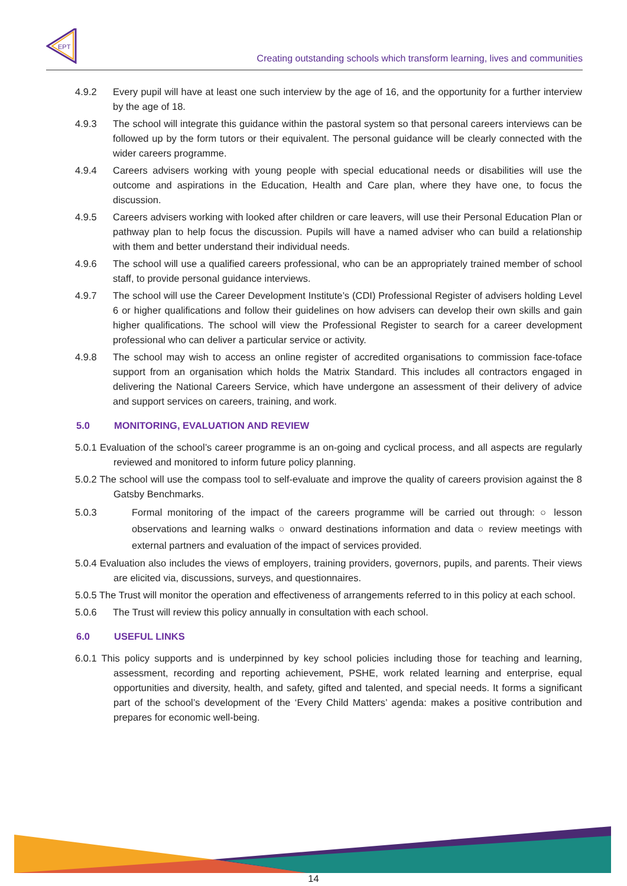EPT
Creating outstanding schools which transform learning, lives and communities
4.9.2 Every pupil will have at least one such interview by the age of 16, and the opportunity for a further interview by the age of 18.
4.9.3 The school will integrate this guidance within the pastoral system so that personal careers interviews can be followed up by the form tutors or their equivalent. The personal guidance will be clearly connected with the wider careers programme.
4.9.4 Careers advisers working with young people with special educational needs or disabilities will use the outcome and aspirations in the Education, Health and Care plan, where they have one, to focus the discussion.
4.9.5 Careers advisers working with looked after children or care leavers, will use their Personal Education Plan or pathway plan to help focus the discussion. Pupils will have a named adviser who can build a relationship with them and better understand their individual needs.
4.9.6 The school will use a qualified careers professional, who can be an appropriately trained member of school staff, to provide personal guidance interviews.
4.9.7 The school will use the Career Development Institute’s (CDI) Professional Register of advisers holding Level 6 or higher qualifications and follow their guidelines on how advisers can develop their own skills and gain higher qualifications. The school will view the Professional Register to search for a career development professional who can deliver a particular service or activity.
4.9.8 The school may wish to access an online register of accredited organisations to commission face-toface support from an organisation which holds the Matrix Standard. This includes all contractors engaged in delivering the National Careers Service, which have undergone an assessment of their delivery of advice and support services on careers, training, and work.
5.0 MONITORING, EVALUATION AND REVIEW
5.0.1 Evaluation of the school’s career programme is an on-going and cyclical process, and all aspects are regularly reviewed and monitored to inform future policy planning.
5.0.2 The school will use the compass tool to self-evaluate and improve the quality of careers provision against the 8 Gatsby Benchmarks.
5.0.3 Formal monitoring of the impact of the careers programme will be carried out through: ○ lesson observations and learning walks ○ onward destinations information and data ○ review meetings with external partners and evaluation of the impact of services provided.
5.0.4 Evaluation also includes the views of employers, training providers, governors, pupils, and parents. Their views are elicited via, discussions, surveys, and questionnaires.
5.0.5 The Trust will monitor the operation and effectiveness of arrangements referred to in this policy at each school.
5.0.6 The Trust will review this policy annually in consultation with each school.
6.0 USEFUL LINKS
6.0.1 This policy supports and is underpinned by key school policies including those for teaching and learning, assessment, recording and reporting achievement, PSHE, work related learning and enterprise, equal opportunities and diversity, health, and safety, gifted and talented, and special needs. It forms a significant part of the school’s development of the ‘Every Child Matters’ agenda: makes a positive contribution and prepares for economic well-being.
14